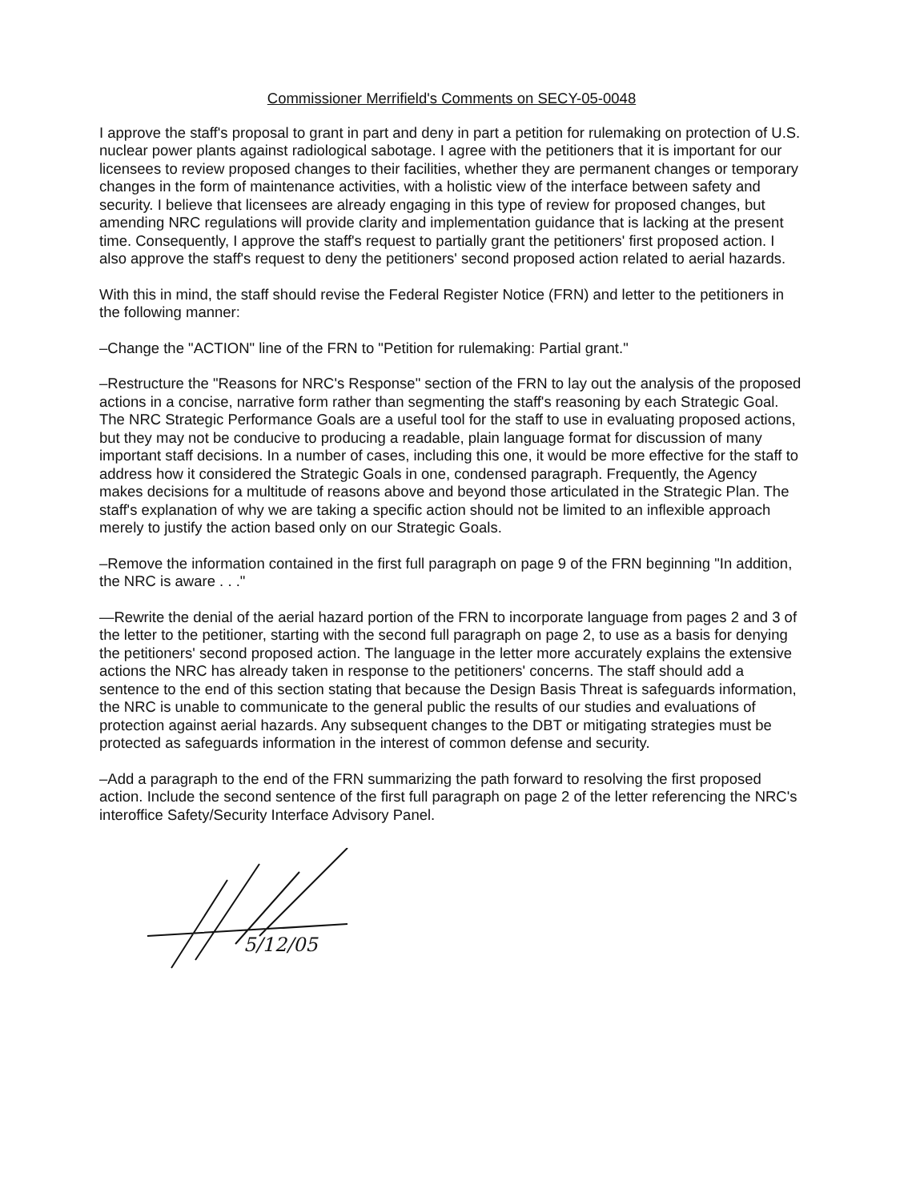Commissioner Merrifield's Comments on SECY-05-0048
I approve the staff's proposal to grant in part and deny in part a petition for rulemaking on protection of U.S. nuclear power plants against radiological sabotage. I agree with the petitioners that it is important for our licensees to review proposed changes to their facilities, whether they are permanent changes or temporary changes in the form of maintenance activities, with a holistic view of the interface between safety and security. I believe that licensees are already engaging in this type of review for proposed changes, but amending NRC regulations will provide clarity and implementation guidance that is lacking at the present time. Consequently, I approve the staff's request to partially grant the petitioners' first proposed action. I also approve the staff's request to deny the petitioners' second proposed action related to aerial hazards.
With this in mind, the staff should revise the Federal Register Notice (FRN) and letter to the petitioners in the following manner:
–Change the "ACTION" line of the FRN to "Petition for rulemaking: Partial grant."
–Restructure the "Reasons for NRC's Response" section of the FRN to lay out the analysis of the proposed actions in a concise, narrative form rather than segmenting the staff's reasoning by each Strategic Goal. The NRC Strategic Performance Goals are a useful tool for the staff to use in evaluating proposed actions, but they may not be conducive to producing a readable, plain language format for discussion of many important staff decisions. In a number of cases, including this one, it would be more effective for the staff to address how it considered the Strategic Goals in one, condensed paragraph. Frequently, the Agency makes decisions for a multitude of reasons above and beyond those articulated in the Strategic Plan. The staff's explanation of why we are taking a specific action should not be limited to an inflexible approach merely to justify the action based only on our Strategic Goals.
–Remove the information contained in the first full paragraph on page 9 of the FRN beginning "In addition, the NRC is aware . . ."
—Rewrite the denial of the aerial hazard portion of the FRN to incorporate language from pages 2 and 3 of the letter to the petitioner, starting with the second full paragraph on page 2, to use as a basis for denying the petitioners' second proposed action. The language in the letter more accurately explains the extensive actions the NRC has already taken in response to the petitioners' concerns. The staff should add a sentence to the end of this section stating that because the Design Basis Threat is safeguards information, the NRC is unable to communicate to the general public the results of our studies and evaluations of protection against aerial hazards. Any subsequent changes to the DBT or mitigating strategies must be protected as safeguards information in the interest of common defense and security.
–Add a paragraph to the end of the FRN summarizing the path forward to resolving the first proposed action. Include the second sentence of the first full paragraph on page 2 of the letter referencing the NRC's interoffice Safety/Security Interface Advisory Panel.
5/12/05